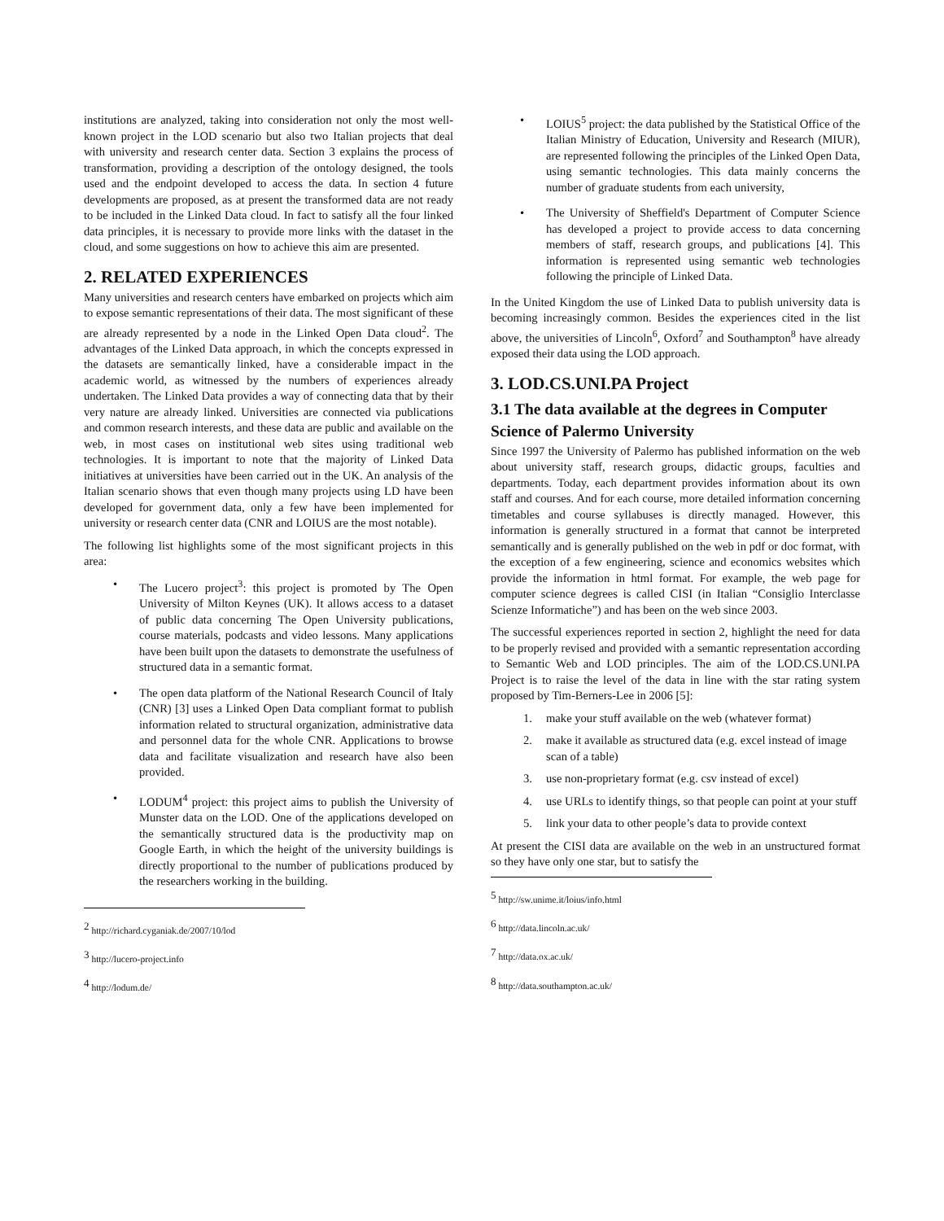institutions are analyzed, taking into consideration not only the most well-known project in the LOD scenario but also two Italian projects that deal with university and research center data. Section 3 explains the process of transformation, providing a description of the ontology designed, the tools used and the endpoint developed to access the data. In section 4 future developments are proposed, as at present the transformed data are not ready to be included in the Linked Data cloud. In fact to satisfy all the four linked data principles, it is necessary to provide more links with the dataset in the cloud, and some suggestions on how to achieve this aim are presented.
2. RELATED EXPERIENCES
Many universities and research centers have embarked on projects which aim to expose semantic representations of their data. The most significant of these are already represented by a node in the Linked Open Data cloud<sup>2</sup>. The advantages of the Linked Data approach, in which the concepts expressed in the datasets are semantically linked, have a considerable impact in the academic world, as witnessed by the numbers of experiences already undertaken. The Linked Data provides a way of connecting data that by their very nature are already linked. Universities are connected via publications and common research interests, and these data are public and available on the web, in most cases on institutional web sites using traditional web technologies. It is important to note that the majority of Linked Data initiatives at universities have been carried out in the UK. An analysis of the Italian scenario shows that even though many projects using LD have been developed for government data, only a few have been implemented for university or research center data (CNR and LOIUS are the most notable).
The following list highlights some of the most significant projects in this area:
• The Lucero project<sup>3</sup>: this project is promoted by The Open University of Milton Keynes (UK). It allows access to a dataset of public data concerning The Open University publications, course materials, podcasts and video lessons. Many applications have been built upon the datasets to demonstrate the usefulness of structured data in a semantic format.
• The open data platform of the National Research Council of Italy (CNR) [3] uses a Linked Open Data compliant format to publish information related to structural organization, administrative data and personnel data for the whole CNR. Applications to browse data and facilitate visualization and research have also been provided.
• LODUM<sup>4</sup> project: this project aims to publish the University of Munster data on the LOD. One of the applications developed on the semantically structured data is the productivity map on Google Earth, in which the height of the university buildings is directly proportional to the number of publications produced by the researchers working in the building.
<sup>2</sup> http://richard.cyganiak.de/2007/10/lod
<sup>3</sup> http://lucero-project.info
<sup>4</sup> http://lodum.de/
• LOIUS<sup>5</sup> project: the data published by the Statistical Office of the Italian Ministry of Education, University and Research (MIUR), are represented following the principles of the Linked Open Data, using semantic technologies. This data mainly concerns the number of graduate students from each university,
• The University of Sheffield's Department of Computer Science has developed a project to provide access to data concerning members of staff, research groups, and publications [4]. This information is represented using semantic web technologies following the principle of Linked Data.
In the United Kingdom the use of Linked Data to publish university data is becoming increasingly common. Besides the experiences cited in the list above, the universities of Lincoln<sup>6</sup>, Oxford<sup>7</sup> and Southampton<sup>8</sup> have already exposed their data using the LOD approach.
3. LOD.CS.UNI.PA Project
3.1 The data available at the degrees in Computer Science of Palermo University
Since 1997 the University of Palermo has published information on the web about university staff, research groups, didactic groups, faculties and departments. Today, each department provides information about its own staff and courses. And for each course, more detailed information concerning timetables and course syllabuses is directly managed. However, this information is generally structured in a format that cannot be interpreted semantically and is generally published on the web in pdf or doc format, with the exception of a few engineering, science and economics websites which provide the information in html format. For example, the web page for computer science degrees is called CISI (in Italian “Consiglio Interclasse Scienze Informatiche”) and has been on the web since 2003.
The successful experiences reported in section 2, highlight the need for data to be properly revised and provided with a semantic representation according to Semantic Web and LOD principles. The aim of the LOD.CS.UNI.PA Project is to raise the level of the data in line with the star rating system proposed by Tim-Berners-Lee in 2006 [5]:
1. make your stuff available on the web (whatever format)
2. make it available as structured data (e.g. excel instead of image scan of a table)
3. use non-proprietary format (e.g. csv instead of excel)
4. use URLs to identify things, so that people can point at your stuff
5. link your data to other people’s data to provide context
At present the CISI data are available on the web in an unstructured format so they have only one star, but to satisfy the
<sup>5</sup> http://sw.unime.it/loius/info.html
<sup>6</sup> http://data.lincoln.ac.uk/
<sup>7</sup> http://data.ox.ac.uk/
<sup>8</sup> http://data.southampton.ac.uk/